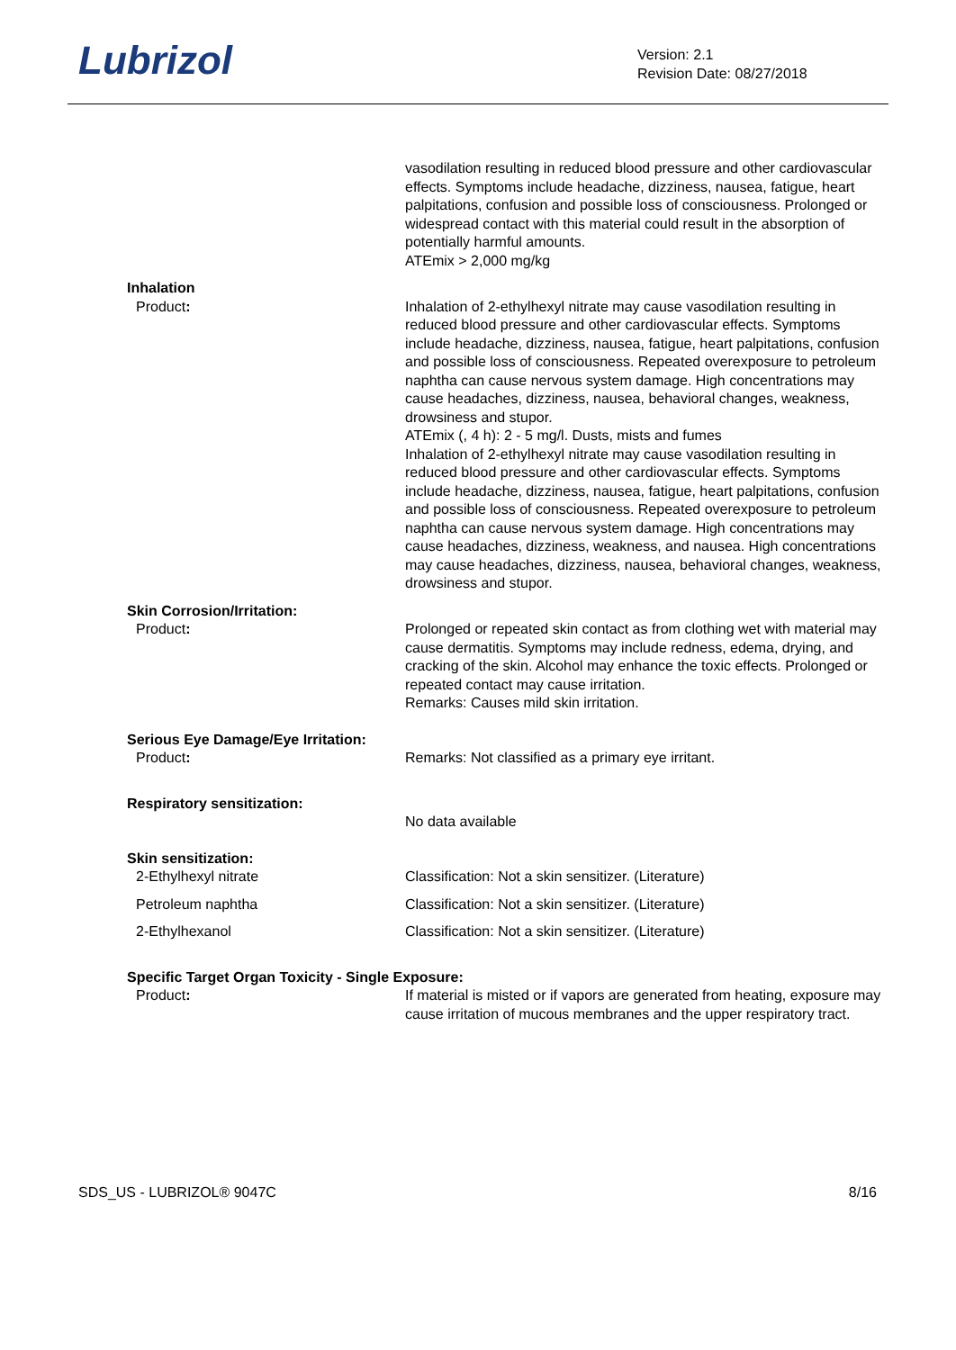Lubrizol
Version: 2.1
Revision Date: 08/27/2018
vasodilation resulting in reduced blood pressure and other cardiovascular effects. Symptoms include headache, dizziness, nausea, fatigue, heart palpitations, confusion and possible loss of consciousness. Prolonged or widespread contact with this material could result in the absorption of potentially harmful amounts.
ATEmix > 2,000 mg/kg
Inhalation
Product: Inhalation of 2-ethylhexyl nitrate may cause vasodilation resulting in reduced blood pressure and other cardiovascular effects. Symptoms include headache, dizziness, nausea, fatigue, heart palpitations, confusion and possible loss of consciousness. Repeated overexposure to petroleum naphtha can cause nervous system damage. High concentrations may cause headaches, dizziness, nausea, behavioral changes, weakness, drowsiness and stupor.
ATEmix (, 4 h): 2 - 5 mg/l. Dusts, mists and fumes
Inhalation of 2-ethylhexyl nitrate may cause vasodilation resulting in reduced blood pressure and other cardiovascular effects. Symptoms include headache, dizziness, nausea, fatigue, heart palpitations, confusion and possible loss of consciousness. Repeated overexposure to petroleum naphtha can cause nervous system damage. High concentrations may cause headaches, dizziness, weakness, and nausea. High concentrations may cause headaches, dizziness, nausea, behavioral changes, weakness, drowsiness and stupor.
Skin Corrosion/Irritation:
Product: Prolonged or repeated skin contact as from clothing wet with material may cause dermatitis. Symptoms may include redness, edema, drying, and cracking of the skin. Alcohol may enhance the toxic effects. Prolonged or repeated contact may cause irritation.
Remarks: Causes mild skin irritation.
Serious Eye Damage/Eye Irritation:
Product: Remarks: Not classified as a primary eye irritant.
Respiratory sensitization:
No data available
Skin sensitization:
2-Ethylhexyl nitrate Classification: Not a skin sensitizer. (Literature)
Petroleum naphtha Classification: Not a skin sensitizer. (Literature)
2-Ethylhexanol Classification: Not a skin sensitizer. (Literature)
Specific Target Organ Toxicity - Single Exposure:
Product: If material is misted or if vapors are generated from heating, exposure may cause irritation of mucous membranes and the upper respiratory tract.
SDS_US - LUBRIZOL® 9047C 8/16